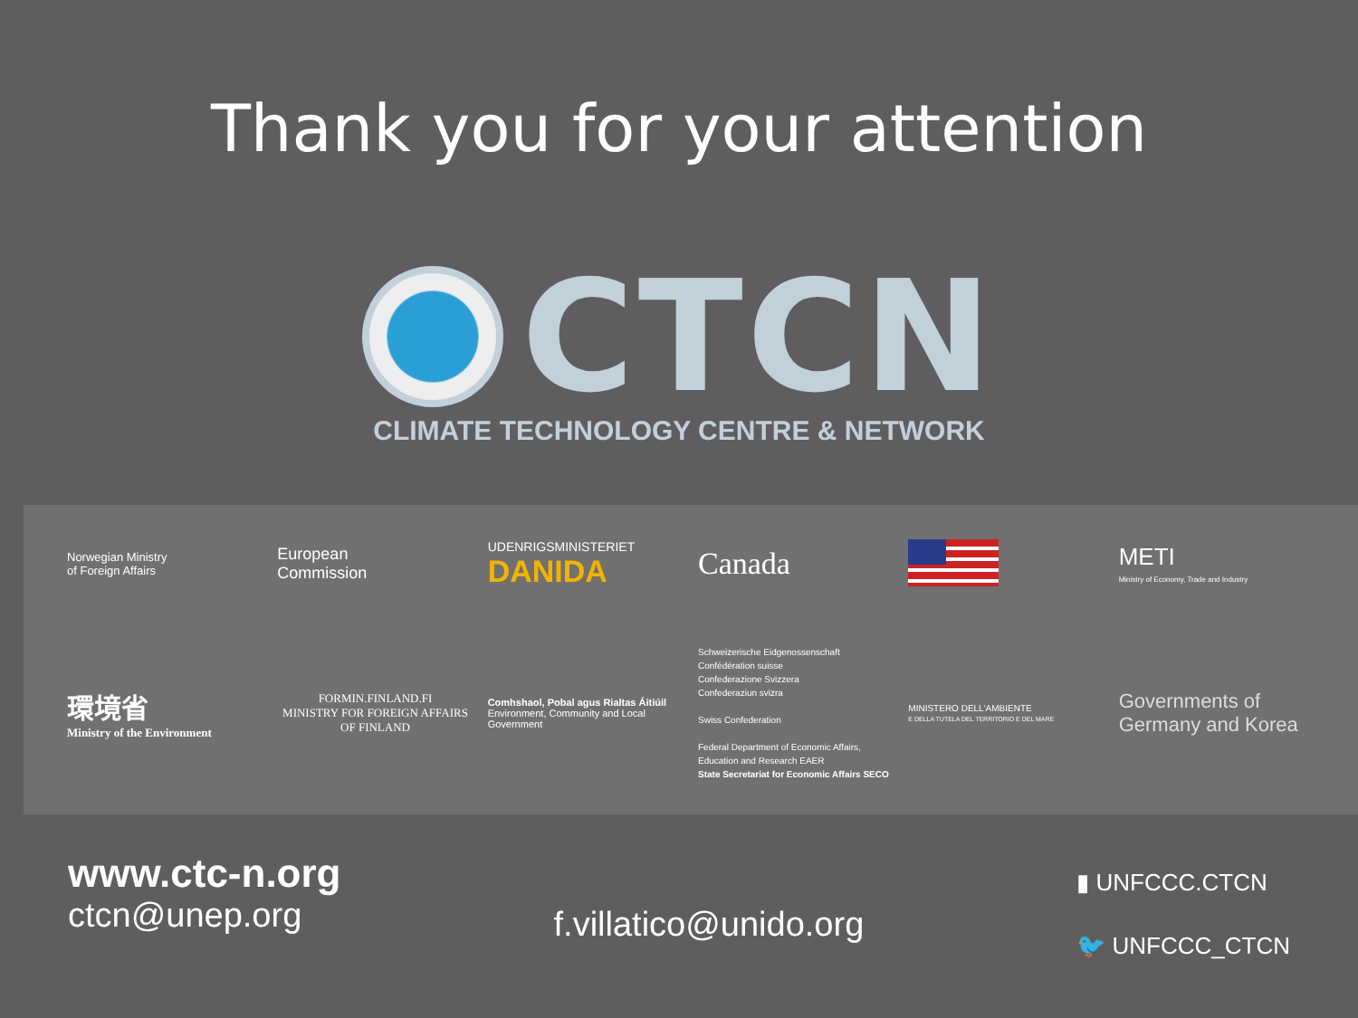Thank you for your attention
CTCN
CLIMATE TECHNOLOGY CENTRE & NETWORK
Norwegian Ministry
of Foreign Affairs
European
Commission
UDENRIGSMINISTERIET
DANIDA
Canada
METI
Ministry of Economy, Trade and Industry
環境省
Ministry of the Environment
FORMIN.FINLAND.FI
MINISTRY FOR FOREIGN AFFAIRS OF FINLAND
Comhshaol, Pobal agus Rialtas Áitiúil
Environment, Community and Local Government
Schweizerische Eidgenossenschaft
Confédération suisse
Confederazione Svizzera
Confederaziun svizra
Swiss Confederation
Federal Department of Economic Affairs, Education and Research EAER
State Secretariat for Economic Affairs SECO
MINISTERO DELL'AMBIENTE
E DELLA TUTELA DEL TERRITORIO E DEL MARE
Governments of Germany and Korea
www.ctc-n.org
ctcn@unep.org
f.villatico@unido.org
▮ UNFCCC.CTCN
🐦 UNFCCC_CTCN